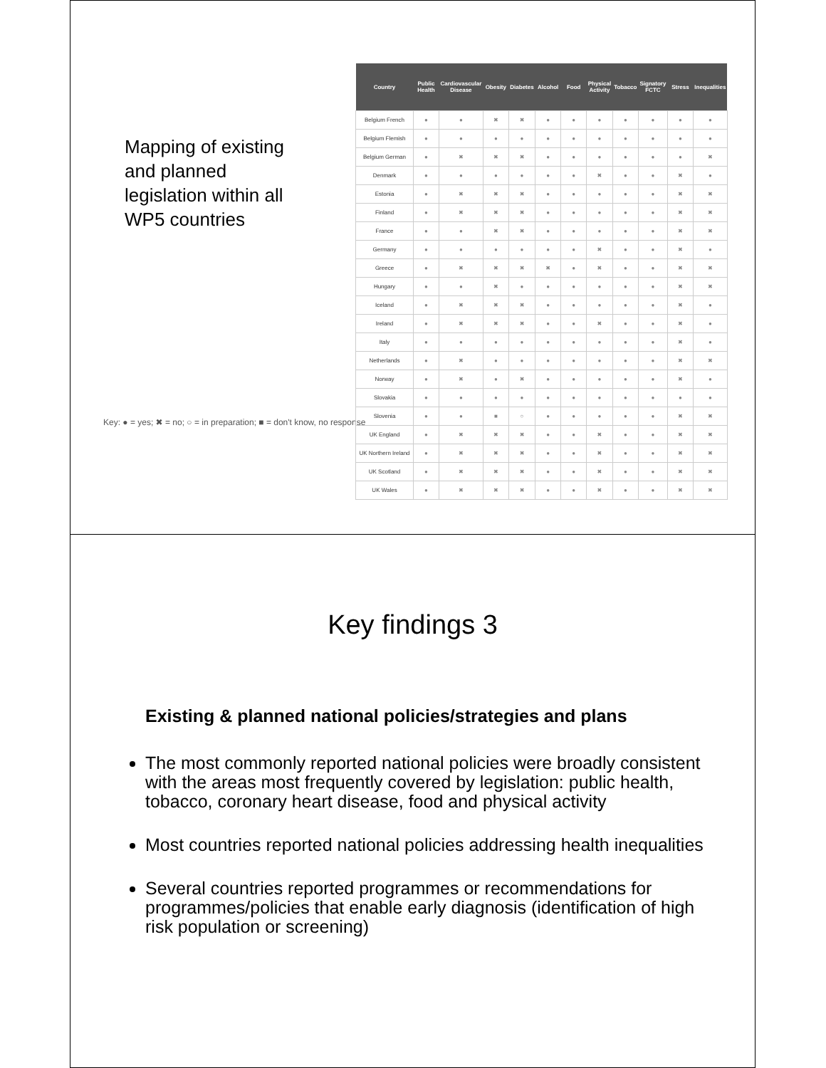Mapping of existing and planned legislation within all WP5 countries
Key: ● = yes; ✖ = no; ○ = in preparation; ■ = don't know, no response
| Country | Public Health | Cardiovascular Disease | Obesity | Diabetes | Alcohol | Food | Physical Activity | Tobacco | Signatory FCTC | Stress | Inequalities |
| --- | --- | --- | --- | --- | --- | --- | --- | --- | --- | --- | --- |
| Belgium French | ● | ● | ✖ | ✖ | ● | ● | ● | ● | ● | ● | ● |
| Belgium Flemish | ● | ● | ● | ● | ● | ● | ● | ● | ● | ● | ● |
| Belgium German | ● | ✖ | ✖ | ✖ | ● | ● | ● | ● | ● | ● | ✖ |
| Denmark | ● | ● | ● | ● | ● | ● | ✖ | ● | ● | ✖ | ● |
| Estonia | ● | ✖ | ✖ | ✖ | ● | ● | ● | ● | ● | ✖ | ✖ |
| Finland | ● | ✖ | ✖ | ✖ | ● | ● | ● | ● | ● | ✖ | ✖ |
| France | ● | ● | ✖ | ✖ | ● | ● | ● | ● | ● | ✖ | ✖ |
| Germany | ● | ● | ● | ● | ● | ● | ✖ | ● | ● | ✖ | ● |
| Greece | ● | ✖ | ✖ | ✖ | ✖ | ● | ✖ | ● | ● | ✖ | ✖ |
| Hungary | ● | ● | ✖ | ● | ● | ● | ● | ● | ● | ✖ | ✖ |
| Iceland | ● | ✖ | ✖ | ✖ | ● | ● | ● | ● | ● | ✖ | ● |
| Ireland | ● | ✖ | ✖ | ✖ | ● | ● | ✖ | ● | ● | ✖ | ● |
| Italy | ● | ● | ● | ● | ● | ● | ● | ● | ● | ✖ | ● |
| Netherlands | ● | ✖ | ● | ● | ● | ● | ● | ● | ● | ✖ | ✖ |
| Norway | ● | ✖ | ● | ✖ | ● | ● | ● | ● | ● | ✖ | ● |
| Slovakia | ● | ● | ● | ● | ● | ● | ● | ● | ● | ● | ● |
| Slovenia | ● | ● | ■ | ○ | ● | ● | ● | ● | ● | ✖ | ✖ |
| UK England | ● | ✖ | ✖ | ✖ | ● | ● | ✖ | ● | ● | ✖ | ✖ |
| UK Northern Ireland | ● | ✖ | ✖ | ✖ | ● | ● | ✖ | ● | ● | ✖ | ✖ |
| UK Scotland | ● | ✖ | ✖ | ✖ | ● | ● | ✖ | ● | ● | ✖ | ✖ |
| UK Wales | ● | ✖ | ✖ | ✖ | ● | ● | ✖ | ● | ● | ✖ | ✖ |
Key findings 3
Existing & planned national policies/strategies and plans
The most commonly reported national policies were broadly consistent with the areas most frequently covered by legislation: public health, tobacco, coronary heart disease, food and physical activity
Most countries reported national policies addressing health inequalities
Several countries reported programmes or recommendations for programmes/policies that enable early diagnosis (identification of high risk population or screening)